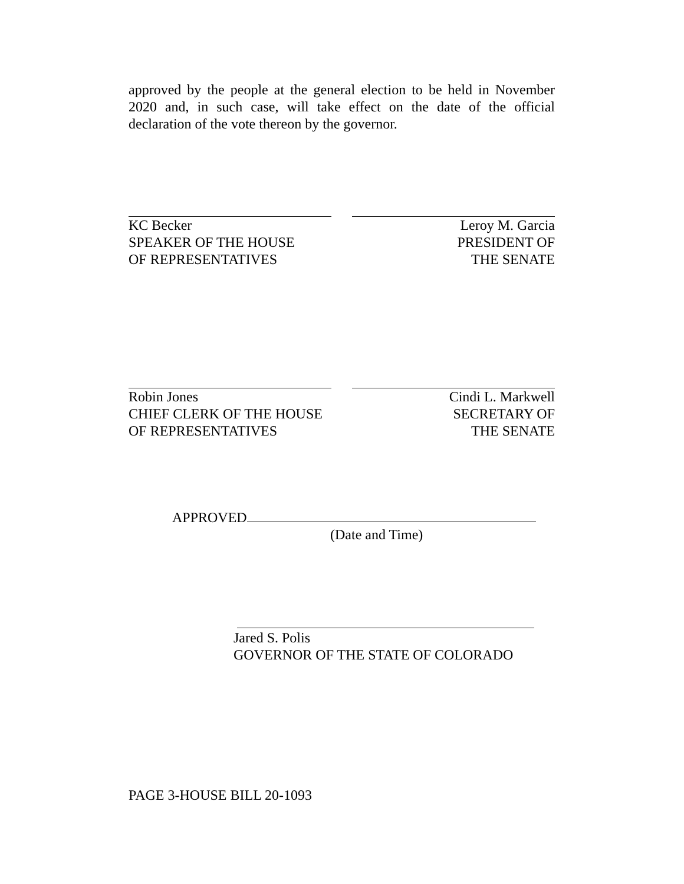approved by the people at the general election to be held in November 2020 and, in such case, will take effect on the date of the official declaration of the vote thereon by the governor.
KC Becker
SPEAKER OF THE HOUSE
OF REPRESENTATIVES
Leroy M. Garcia
PRESIDENT OF
THE SENATE
Robin Jones
CHIEF CLERK OF THE HOUSE
OF REPRESENTATIVES
Cindi L. Markwell
SECRETARY OF
THE SENATE
APPROVED
(Date and Time)
Jared S. Polis
GOVERNOR OF THE STATE OF COLORADO
PAGE 3-HOUSE BILL 20-1093